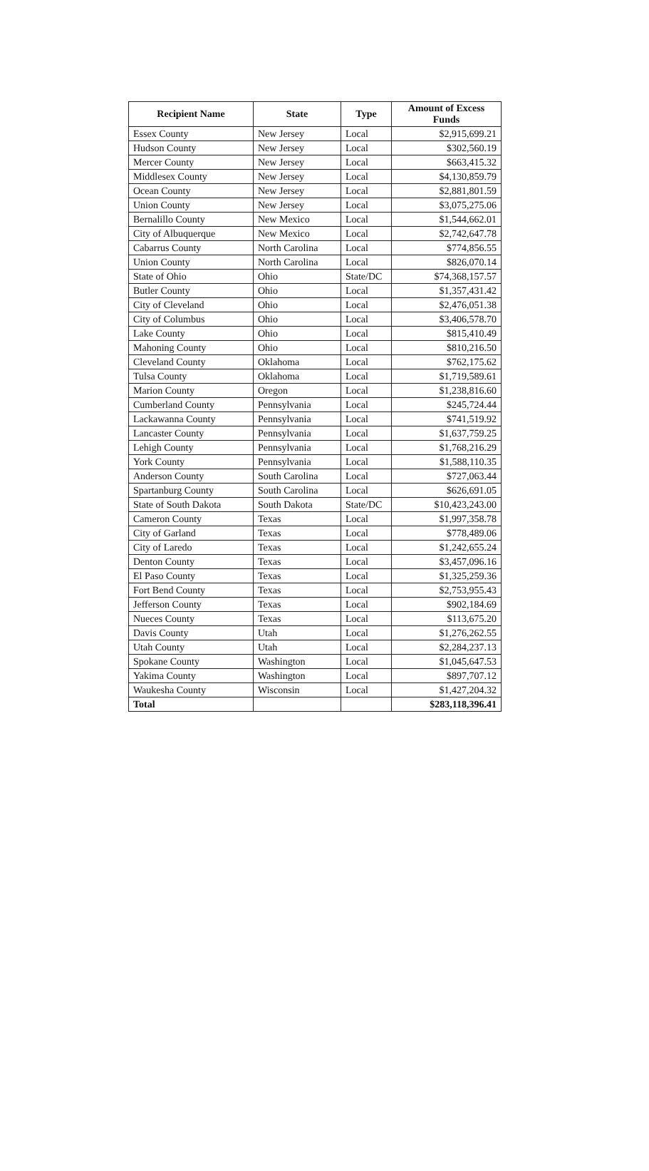| Recipient Name | State | Type | Amount of Excess Funds |
| --- | --- | --- | --- |
| Essex County | New Jersey | Local | $2,915,699.21 |
| Hudson County | New Jersey | Local | $302,560.19 |
| Mercer County | New Jersey | Local | $663,415.32 |
| Middlesex County | New Jersey | Local | $4,130,859.79 |
| Ocean County | New Jersey | Local | $2,881,801.59 |
| Union County | New Jersey | Local | $3,075,275.06 |
| Bernalillo County | New Mexico | Local | $1,544,662.01 |
| City of Albuquerque | New Mexico | Local | $2,742,647.78 |
| Cabarrus County | North Carolina | Local | $774,856.55 |
| Union County | North Carolina | Local | $826,070.14 |
| State of Ohio | Ohio | State/DC | $74,368,157.57 |
| Butler County | Ohio | Local | $1,357,431.42 |
| City of Cleveland | Ohio | Local | $2,476,051.38 |
| City of Columbus | Ohio | Local | $3,406,578.70 |
| Lake County | Ohio | Local | $815,410.49 |
| Mahoning County | Ohio | Local | $810,216.50 |
| Cleveland County | Oklahoma | Local | $762,175.62 |
| Tulsa County | Oklahoma | Local | $1,719,589.61 |
| Marion County | Oregon | Local | $1,238,816.60 |
| Cumberland County | Pennsylvania | Local | $245,724.44 |
| Lackawanna County | Pennsylvania | Local | $741,519.92 |
| Lancaster County | Pennsylvania | Local | $1,637,759.25 |
| Lehigh County | Pennsylvania | Local | $1,768,216.29 |
| York County | Pennsylvania | Local | $1,588,110.35 |
| Anderson County | South Carolina | Local | $727,063.44 |
| Spartanburg County | South Carolina | Local | $626,691.05 |
| State of South Dakota | South Dakota | State/DC | $10,423,243.00 |
| Cameron County | Texas | Local | $1,997,358.78 |
| City of Garland | Texas | Local | $778,489.06 |
| City of Laredo | Texas | Local | $1,242,655.24 |
| Denton County | Texas | Local | $3,457,096.16 |
| El Paso County | Texas | Local | $1,325,259.36 |
| Fort Bend County | Texas | Local | $2,753,955.43 |
| Jefferson County | Texas | Local | $902,184.69 |
| Nueces County | Texas | Local | $113,675.20 |
| Davis County | Utah | Local | $1,276,262.55 |
| Utah County | Utah | Local | $2,284,237.13 |
| Spokane County | Washington | Local | $1,045,647.53 |
| Yakima County | Washington | Local | $897,707.12 |
| Waukesha County | Wisconsin | Local | $1,427,204.32 |
| Total | | | $283,118,396.41 |